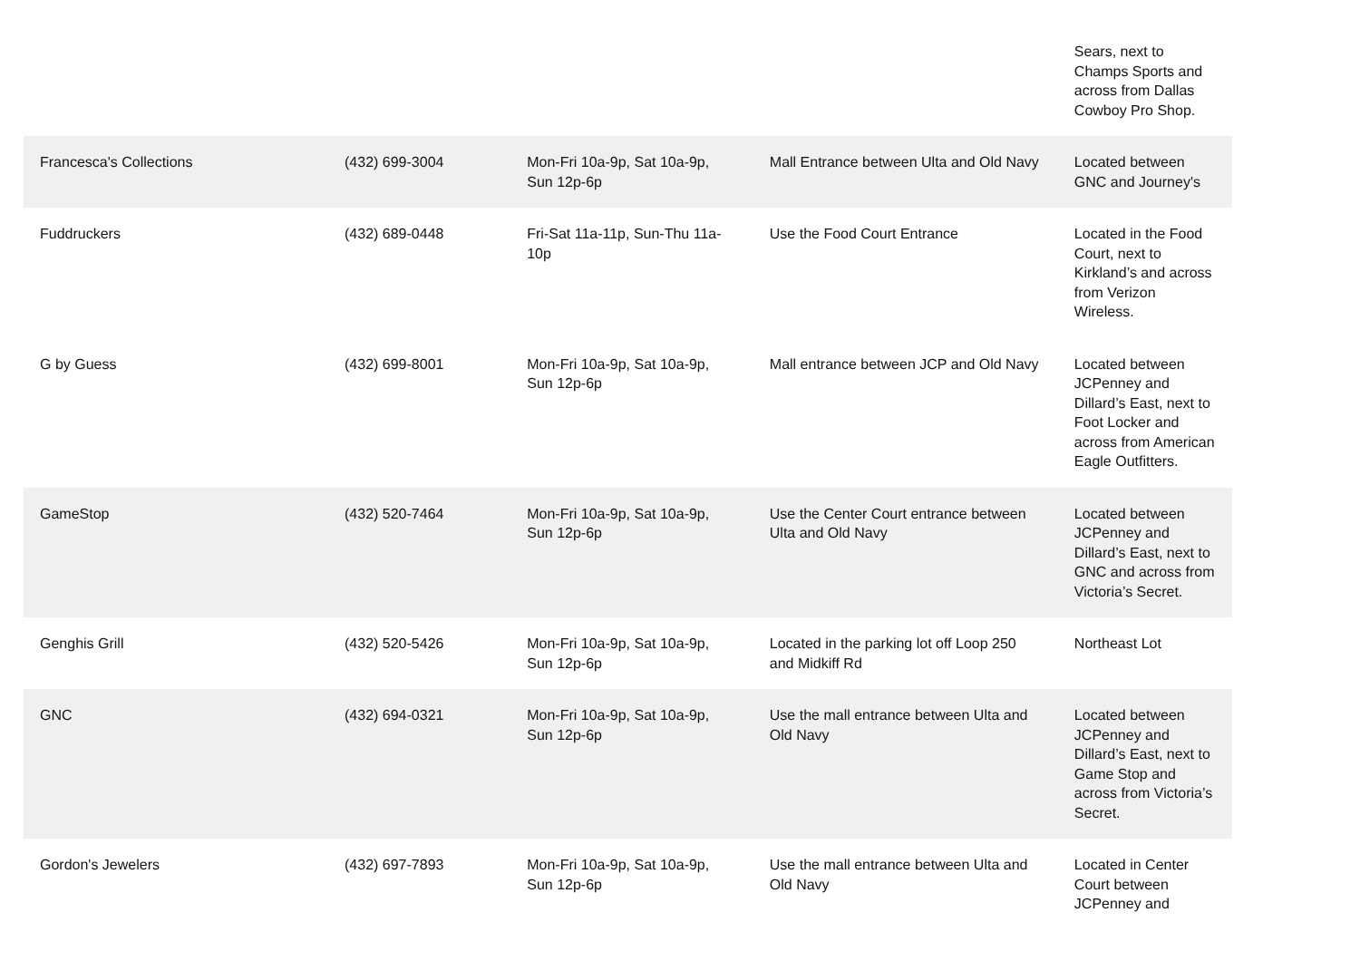| | | | | Sears, next to Champs Sports and across from Dallas Cowboy Pro Shop. |
| Francesca's Collections | (432) 699-3004 | Mon-Fri 10a-9p, Sat 10a-9p, Sun 12p-6p | Mall Entrance between Ulta and Old Navy | Located between GNC and Journey's |
| Fuddruckers | (432) 689-0448 | Fri-Sat 11a-11p, Sun-Thu 11a-10p | Use the Food Court Entrance | Located in the Food Court, next to Kirkland’s and across from Verizon Wireless. |
| G by Guess | (432) 699-8001 | Mon-Fri 10a-9p, Sat 10a-9p, Sun 12p-6p | Mall entrance between JCP and Old Navy | Located between JCPenney and Dillard’s East, next to Foot Locker and across from American Eagle Outfitters. |
| GameStop | (432) 520-7464 | Mon-Fri 10a-9p, Sat 10a-9p, Sun 12p-6p | Use the Center Court entrance between Ulta and Old Navy | Located between JCPenney and Dillard’s East, next to GNC and across from Victoria’s Secret. |
| Genghis Grill | (432) 520-5426 | Mon-Fri 10a-9p, Sat 10a-9p, Sun 12p-6p | Located in the parking lot off Loop 250 and Midkiff Rd | Northeast Lot |
| GNC | (432) 694-0321 | Mon-Fri 10a-9p, Sat 10a-9p, Sun 12p-6p | Use the mall entrance between Ulta and Old Navy | Located between JCPenney and Dillard’s East, next to Game Stop and across from Victoria’s Secret. |
| Gordon's Jewelers | (432) 697-7893 | Mon-Fri 10a-9p, Sat 10a-9p, Sun 12p-6p | Use the mall entrance between Ulta and Old Navy | Located in Center Court between JCPenney and |